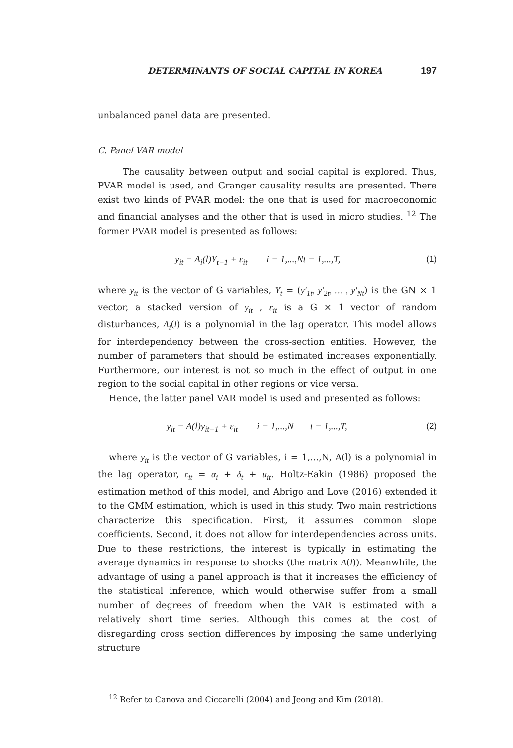DETERMINANTS OF SOCIAL CAPITAL IN KOREA 197
unbalanced panel data are presented.
C. Panel VAR model
The causality between output and social capital is explored. Thus, PVAR model is used, and Granger causality results are presented. There exist two kinds of PVAR model: the one that is used for macroeconomic and financial analyses and the other that is used in micro studies. <sup>12</sup> The former PVAR model is presented as follows:
y<sub>it</sub> = A<sub>i</sub>(l)Y<sub>t−1</sub> + ε<sub>it</sub> i = 1,...,Nt = 1,...,T, (1)
where y<sub>it</sub> is the vector of G variables, Y<sub>t</sub> = (y′<sub>1t</sub>, y′<sub>2t</sub>, … , y′<sub>Nt</sub>) is the GN × 1 vector, a stacked version of y<sub>it</sub> , ε<sub>it</sub> is a G × 1 vector of random disturbances, A<sub>i</sub>(l) is a polynomial in the lag operator. This model allows for interdependency between the cross-section entities. However, the number of parameters that should be estimated increases exponentially. Furthermore, our interest is not so much in the effect of output in one region to the social capital in other regions or vice versa.
Hence, the latter panel VAR model is used and presented as follows:
y<sub>it</sub> = A(l)y<sub>it−1</sub> + ε<sub>it</sub> i = 1,...,N t = 1,...,T, (2)
where y<sub>it</sub> is the vector of G variables, i = 1,...,N, A(l) is a polynomial in the lag operator, ε<sub>it</sub> = α<sub>i</sub> + δ<sub>t</sub> + u<sub>it</sub>. Holtz-Eakin (1986) proposed the estimation method of this model, and Abrigo and Love (2016) extended it to the GMM estimation, which is used in this study. Two main restrictions characterize this specification. First, it assumes common slope coefficients. Second, it does not allow for interdependencies across units. Due to these restrictions, the interest is typically in estimating the average dynamics in response to shocks (the matrix A(l)). Meanwhile, the advantage of using a panel approach is that it increases the efficiency of the statistical inference, which would otherwise suffer from a small number of degrees of freedom when the VAR is estimated with a relatively short time series. Although this comes at the cost of disregarding cross section differences by imposing the same underlying structure
<sup>12</sup> Refer to Canova and Ciccarelli (2004) and Jeong and Kim (2018).